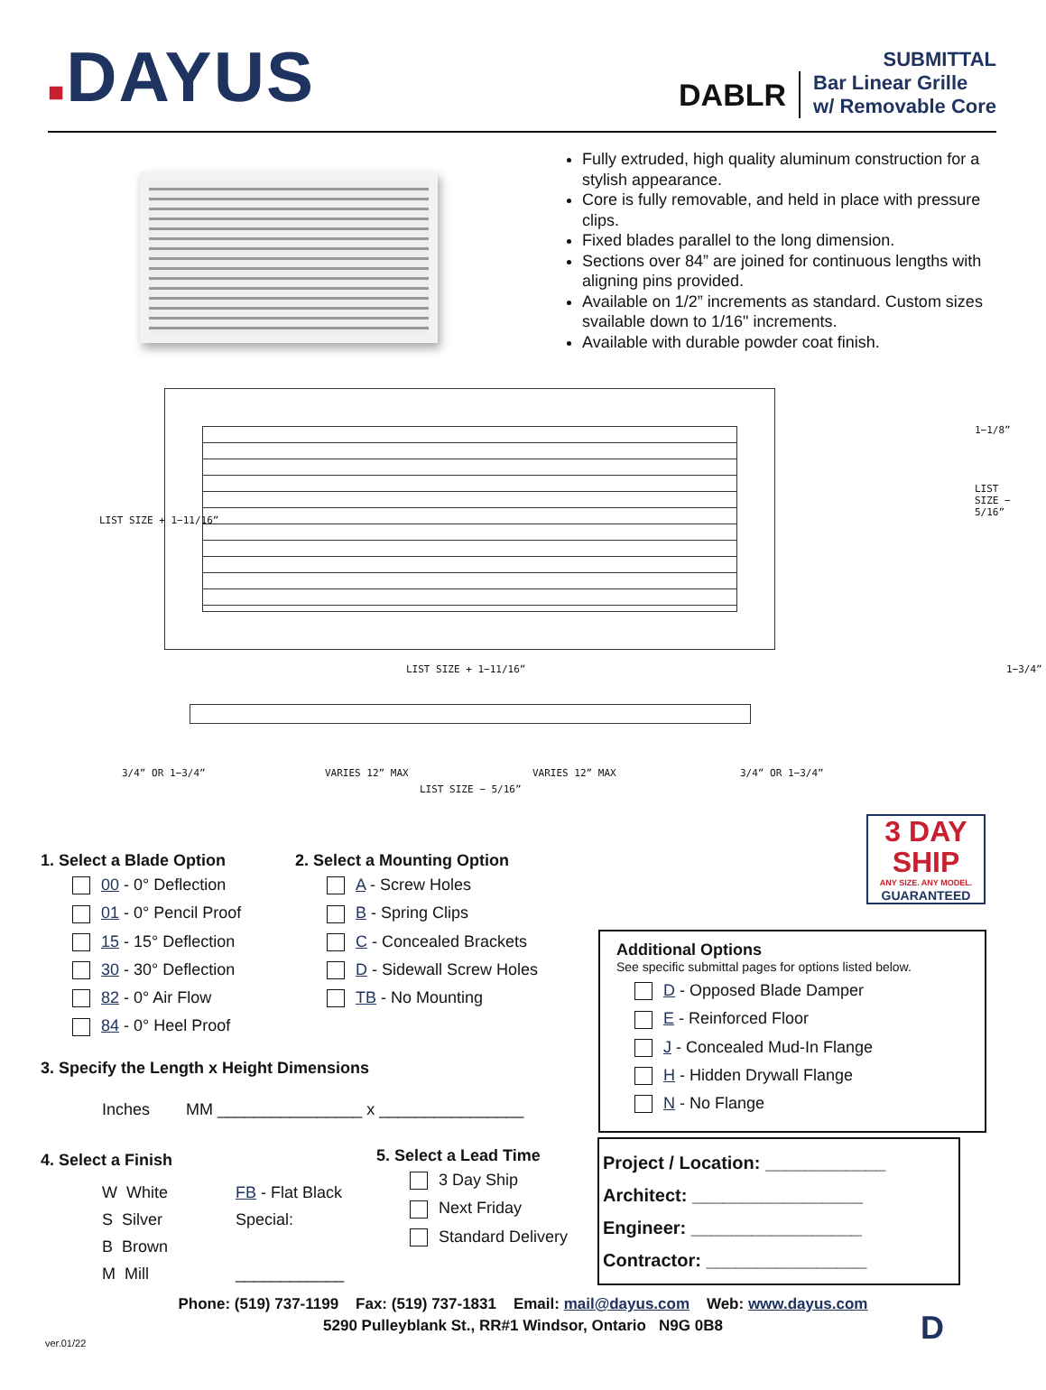■DAYUS
SUBMITTAL
DABLR Bar Linear Grille
w/ Removable Core
Fully extruded, high quality aluminum construction for a stylish appearance.
Core is fully removable, and held in place with pressure clips.
Fixed blades parallel to the long dimension.
Sections over 84” are joined for continuous lengths with aligning pins provided.
Available on 1/2” increments as standard. Custom sizes svailable down to 1/16" increments.
Available with durable powder coat finish.
1−1/8”
LIST SIZE − 5/16”
LIST SIZE + 1−11/16”
LIST SIZE + 1−11/16”
1−3/4”
3/4” OR 1−3/4” VARIES 12” MAX VARIES 12” MAX 3/4” OR 1−3/4”
LIST SIZE − 5/16”
3 DAY
SHIP
ANY SIZE. ANY MODEL.
GUARANTEED
1. Select a Blade Option
00 - 0° Deflection
01 - 0° Pencil Proof
15 - 15° Deflection
30 - 30° Deflection
82 - 0° Air Flow
84 - 0° Heel Proof
2. Select a Mounting Option
A - Screw Holes
B - Spring Clips
C - Concealed Brackets
D - Sidewall Screw Holes
TB - No Mounting
Additional Options
See specific submittal pages for options listed below.
D - Opposed Blade Damper
E - Reinforced Floor
J - Concealed Mud-In Flange
H - Hidden Drywall Flange
N - No Flange
3. Specify the Length x Height Dimensions
Inches MM ________________ x ________________
4. Select a Finish
W White
S Silver
B Brown
M Mill
FB - Flat Black
Special:
____________
5. Select a Lead Time
3 Day Ship
Next Friday
Standard Delivery
Project / Location: ____________
Architect: _________________
Engineer: _________________
Contractor: ________________
Phone: (519) 737-1199 Fax: (519) 737-1831 Email: mail@dayus.com Web: www.dayus.com
5290 Pulleyblank St., RR#1 Windsor, Ontario N9G 0B8
ver.01/22 D